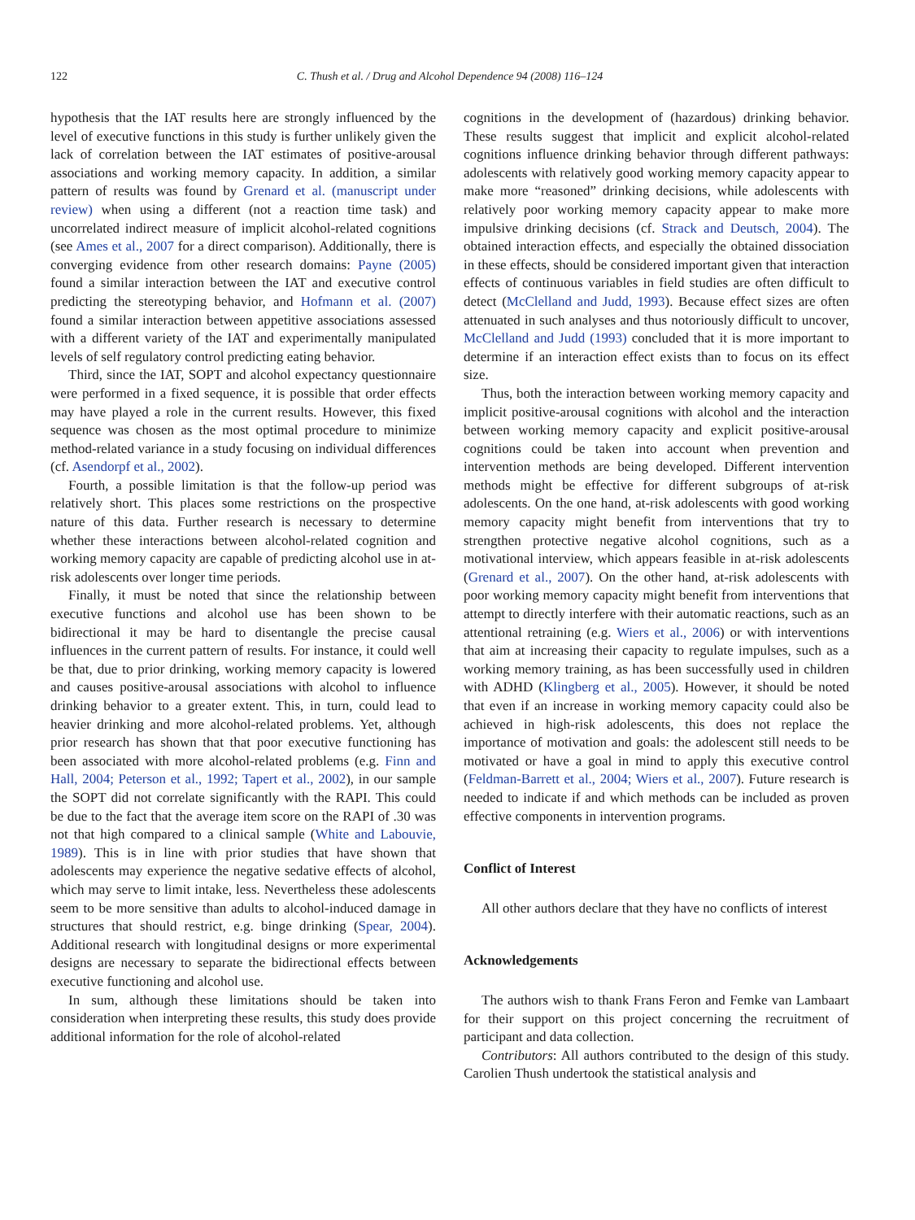122 C. Thush et al. / Drug and Alcohol Dependence 94 (2008) 116–124
hypothesis that the IAT results here are strongly influenced by the level of executive functions in this study is further unlikely given the lack of correlation between the IAT estimates of positive-arousal associations and working memory capacity. In addition, a similar pattern of results was found by Grenard et al. (manuscript under review) when using a different (not a reaction time task) and uncorrelated indirect measure of implicit alcohol-related cognitions (see Ames et al., 2007 for a direct comparison). Additionally, there is converging evidence from other research domains: Payne (2005) found a similar interaction between the IAT and executive control predicting the stereotyping behavior, and Hofmann et al. (2007) found a similar interaction between appetitive associations assessed with a different variety of the IAT and experimentally manipulated levels of self regulatory control predicting eating behavior.
Third, since the IAT, SOPT and alcohol expectancy questionnaire were performed in a fixed sequence, it is possible that order effects may have played a role in the current results. However, this fixed sequence was chosen as the most optimal procedure to minimize method-related variance in a study focusing on individual differences (cf. Asendorpf et al., 2002).
Fourth, a possible limitation is that the follow-up period was relatively short. This places some restrictions on the prospective nature of this data. Further research is necessary to determine whether these interactions between alcohol-related cognition and working memory capacity are capable of predicting alcohol use in at-risk adolescents over longer time periods.
Finally, it must be noted that since the relationship between executive functions and alcohol use has been shown to be bidirectional it may be hard to disentangle the precise causal influences in the current pattern of results. For instance, it could well be that, due to prior drinking, working memory capacity is lowered and causes positive-arousal associations with alcohol to influence drinking behavior to a greater extent. This, in turn, could lead to heavier drinking and more alcohol-related problems. Yet, although prior research has shown that that poor executive functioning has been associated with more alcohol-related problems (e.g. Finn and Hall, 2004; Peterson et al., 1992; Tapert et al., 2002), in our sample the SOPT did not correlate significantly with the RAPI. This could be due to the fact that the average item score on the RAPI of .30 was not that high compared to a clinical sample (White and Labouvie, 1989). This is in line with prior studies that have shown that adolescents may experience the negative sedative effects of alcohol, which may serve to limit intake, less. Nevertheless these adolescents seem to be more sensitive than adults to alcohol-induced damage in structures that should restrict, e.g. binge drinking (Spear, 2004). Additional research with longitudinal designs or more experimental designs are necessary to separate the bidirectional effects between executive functioning and alcohol use.
In sum, although these limitations should be taken into consideration when interpreting these results, this study does provide additional information for the role of alcohol-related
cognitions in the development of (hazardous) drinking behavior. These results suggest that implicit and explicit alcohol-related cognitions influence drinking behavior through different pathways: adolescents with relatively good working memory capacity appear to make more “reasoned” drinking decisions, while adolescents with relatively poor working memory capacity appear to make more impulsive drinking decisions (cf. Strack and Deutsch, 2004). The obtained interaction effects, and especially the obtained dissociation in these effects, should be considered important given that interaction effects of continuous variables in field studies are often difficult to detect (McClelland and Judd, 1993). Because effect sizes are often attenuated in such analyses and thus notoriously difficult to uncover, McClelland and Judd (1993) concluded that it is more important to determine if an interaction effect exists than to focus on its effect size.
Thus, both the interaction between working memory capacity and implicit positive-arousal cognitions with alcohol and the interaction between working memory capacity and explicit positive-arousal cognitions could be taken into account when prevention and intervention methods are being developed. Different intervention methods might be effective for different subgroups of at-risk adolescents. On the one hand, at-risk adolescents with good working memory capacity might benefit from interventions that try to strengthen protective negative alcohol cognitions, such as a motivational interview, which appears feasible in at-risk adolescents (Grenard et al., 2007). On the other hand, at-risk adolescents with poor working memory capacity might benefit from interventions that attempt to directly interfere with their automatic reactions, such as an attentional retraining (e.g. Wiers et al., 2006) or with interventions that aim at increasing their capacity to regulate impulses, such as a working memory training, as has been successfully used in children with ADHD (Klingberg et al., 2005). However, it should be noted that even if an increase in working memory capacity could also be achieved in high-risk adolescents, this does not replace the importance of motivation and goals: the adolescent still needs to be motivated or have a goal in mind to apply this executive control (Feldman-Barrett et al., 2004; Wiers et al., 2007). Future research is needed to indicate if and which methods can be included as proven effective components in intervention programs.
Conflict of Interest
All other authors declare that they have no conflicts of interest
Acknowledgements
The authors wish to thank Frans Feron and Femke van Lambaart for their support on this project concerning the recruitment of participant and data collection.
Contributors: All authors contributed to the design of this study. Carolien Thush undertook the statistical analysis and